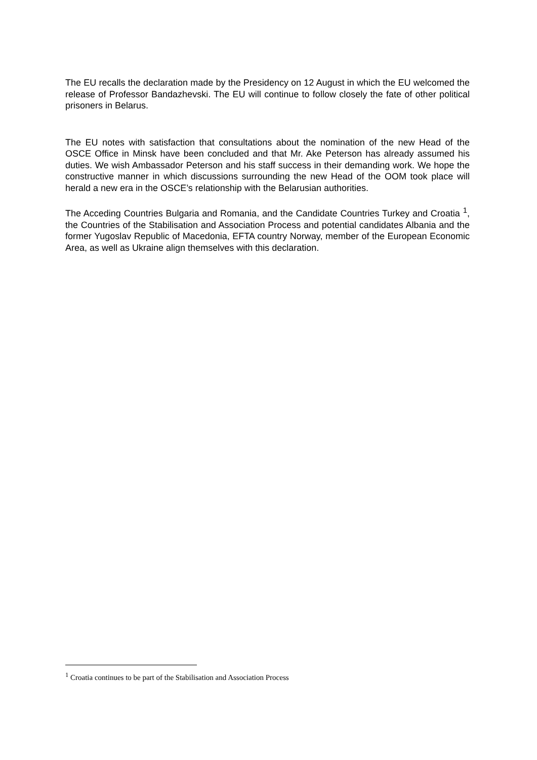The EU recalls the declaration made by the Presidency on 12 August in which the EU welcomed the release of Professor Bandazhevski. The EU will continue to follow closely the fate of other political prisoners in Belarus.
The EU notes with satisfaction that consultations about the nomination of the new Head of the OSCE Office in Minsk have been concluded and that Mr. Ake Peterson has already assumed his duties. We wish Ambassador Peterson and his staff success in their demanding work. We hope the constructive manner in which discussions surrounding the new Head of the OOM took place will herald a new era in the OSCE’s relationship with the Belarusian authorities.
The Acceding Countries Bulgaria and Romania, and the Candidate Countries Turkey and Croatia <sup>1</sup>, the Countries of the Stabilisation and Association Process and potential candidates Albania and the former Yugoslav Republic of Macedonia, EFTA country Norway, member of the European Economic Area, as well as Ukraine align themselves with this declaration.
<sup>1</sup> Croatia continues to be part of the Stabilisation and Association Process